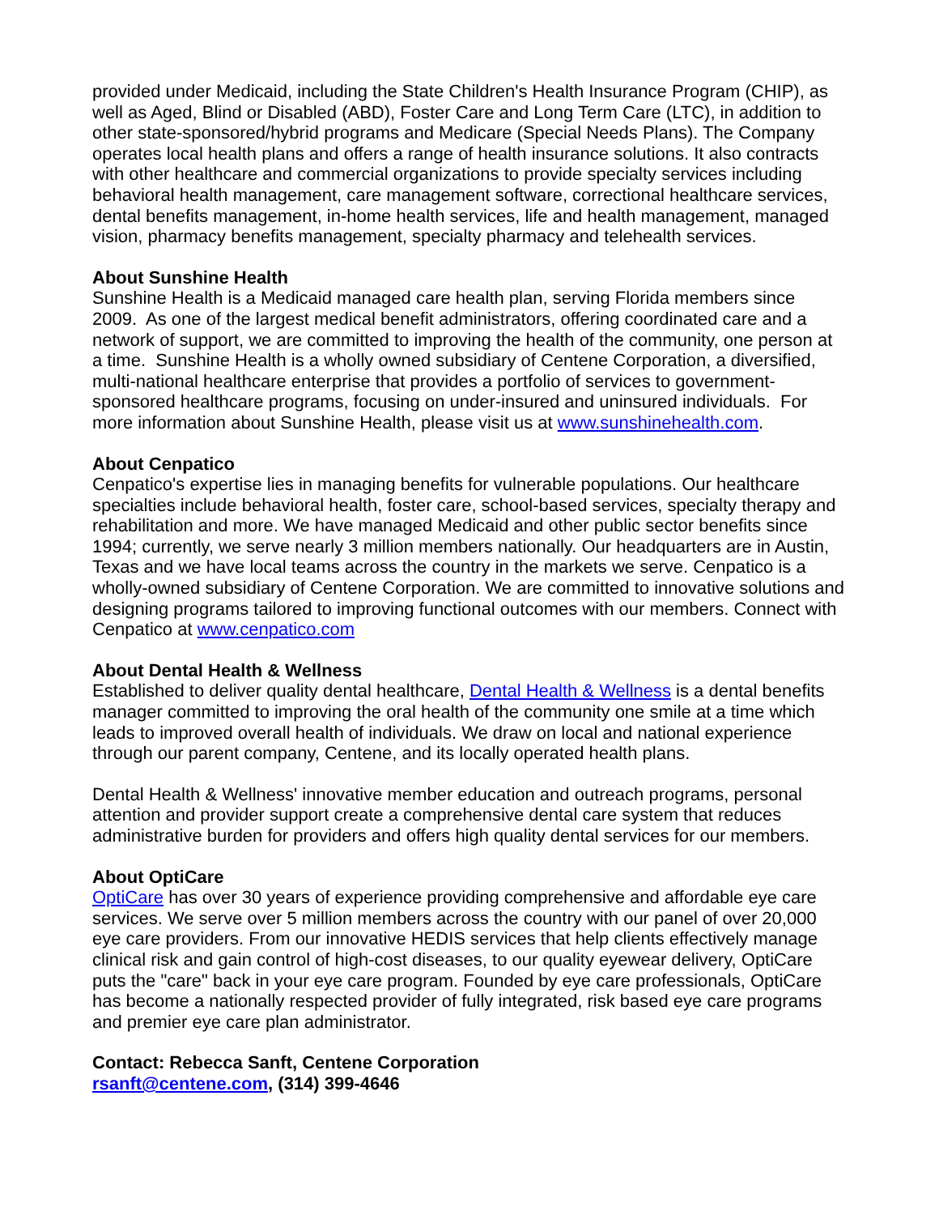provided under Medicaid, including the State Children's Health Insurance Program (CHIP), as well as Aged, Blind or Disabled (ABD), Foster Care and Long Term Care (LTC), in addition to other state-sponsored/hybrid programs and Medicare (Special Needs Plans). The Company operates local health plans and offers a range of health insurance solutions. It also contracts with other healthcare and commercial organizations to provide specialty services including behavioral health management, care management software, correctional healthcare services, dental benefits management, in-home health services, life and health management, managed vision, pharmacy benefits management, specialty pharmacy and telehealth services.
About Sunshine Health
Sunshine Health is a Medicaid managed care health plan, serving Florida members since 2009. As one of the largest medical benefit administrators, offering coordinated care and a network of support, we are committed to improving the health of the community, one person at a time. Sunshine Health is a wholly owned subsidiary of Centene Corporation, a diversified, multi-national healthcare enterprise that provides a portfolio of services to government-sponsored healthcare programs, focusing on under-insured and uninsured individuals. For more information about Sunshine Health, please visit us at www.sunshinehealth.com.
About Cenpatico
Cenpatico's expertise lies in managing benefits for vulnerable populations. Our healthcare specialties include behavioral health, foster care, school-based services, specialty therapy and rehabilitation and more. We have managed Medicaid and other public sector benefits since 1994; currently, we serve nearly 3 million members nationally. Our headquarters are in Austin, Texas and we have local teams across the country in the markets we serve. Cenpatico is a wholly-owned subsidiary of Centene Corporation. We are committed to innovative solutions and designing programs tailored to improving functional outcomes with our members. Connect with Cenpatico at www.cenpatico.com
About Dental Health & Wellness
Established to deliver quality dental healthcare, Dental Health & Wellness is a dental benefits manager committed to improving the oral health of the community one smile at a time which leads to improved overall health of individuals. We draw on local and national experience through our parent company, Centene, and its locally operated health plans.
Dental Health & Wellness' innovative member education and outreach programs, personal attention and provider support create a comprehensive dental care system that reduces administrative burden for providers and offers high quality dental services for our members.
About OptiCare
OptiCare has over 30 years of experience providing comprehensive and affordable eye care services. We serve over 5 million members across the country with our panel of over 20,000 eye care providers. From our innovative HEDIS services that help clients effectively manage clinical risk and gain control of high-cost diseases, to our quality eyewear delivery, OptiCare puts the "care" back in your eye care program. Founded by eye care professionals, OptiCare has become a nationally respected provider of fully integrated, risk based eye care programs and premier eye care plan administrator.
Contact: Rebecca Sanft, Centene Corporation
rsanft@centene.com, (314) 399-4646